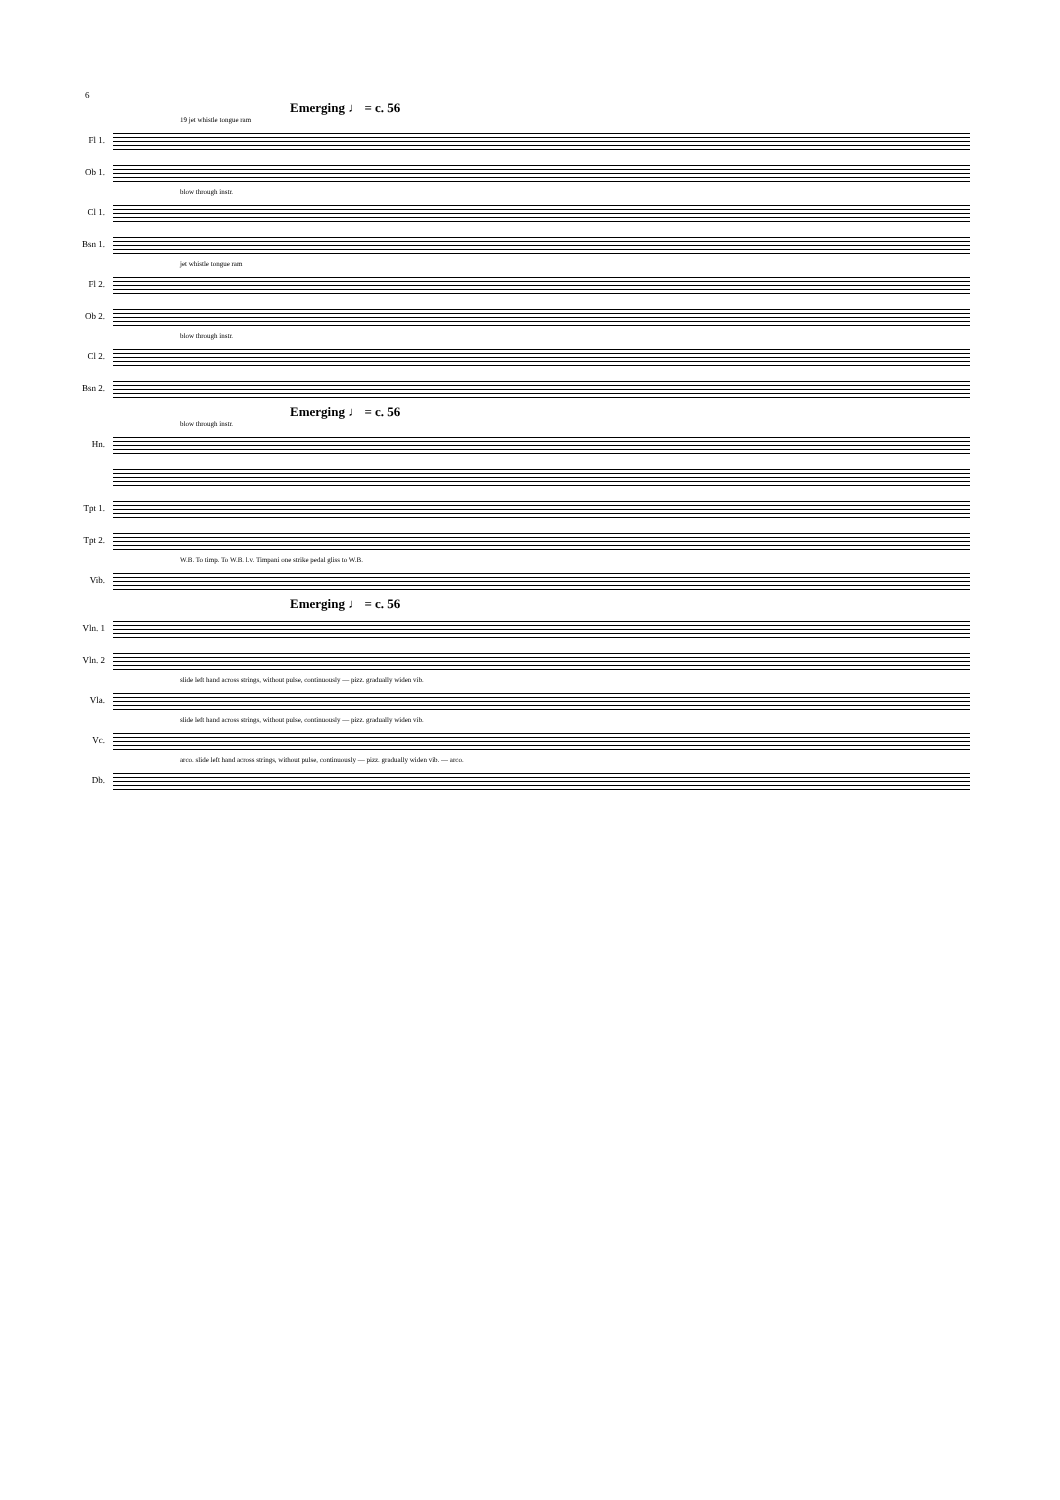6
Emerging ♩ = c. 56
19 jet whistle tongue ram
Fl 1.
Ob 1.
blow through instr.
Cl 1.
Bsn 1.
jet whistle tongue ram
Fl 2.
Ob 2.
blow through instr.
Cl 2.
Bsn 2.
Emerging ♩ = c. 56
blow through instr.
Hn.
Tpt 1.
Tpt 2.
W.B. To timp. To W.B. l.v. Timpani one strike pedal gliss to W.B.
Vib.
Emerging ♩ = c. 56
Vln. 1
Vln. 2
slide left hand across strings, without pulse, continuously — pizz. gradually widen vib.
Vla.
slide left hand across strings, without pulse, continuously — pizz. gradually widen vib.
Vc.
arco. slide left hand across strings, without pulse, continuously — pizz. gradually widen vib. — arco.
Db.